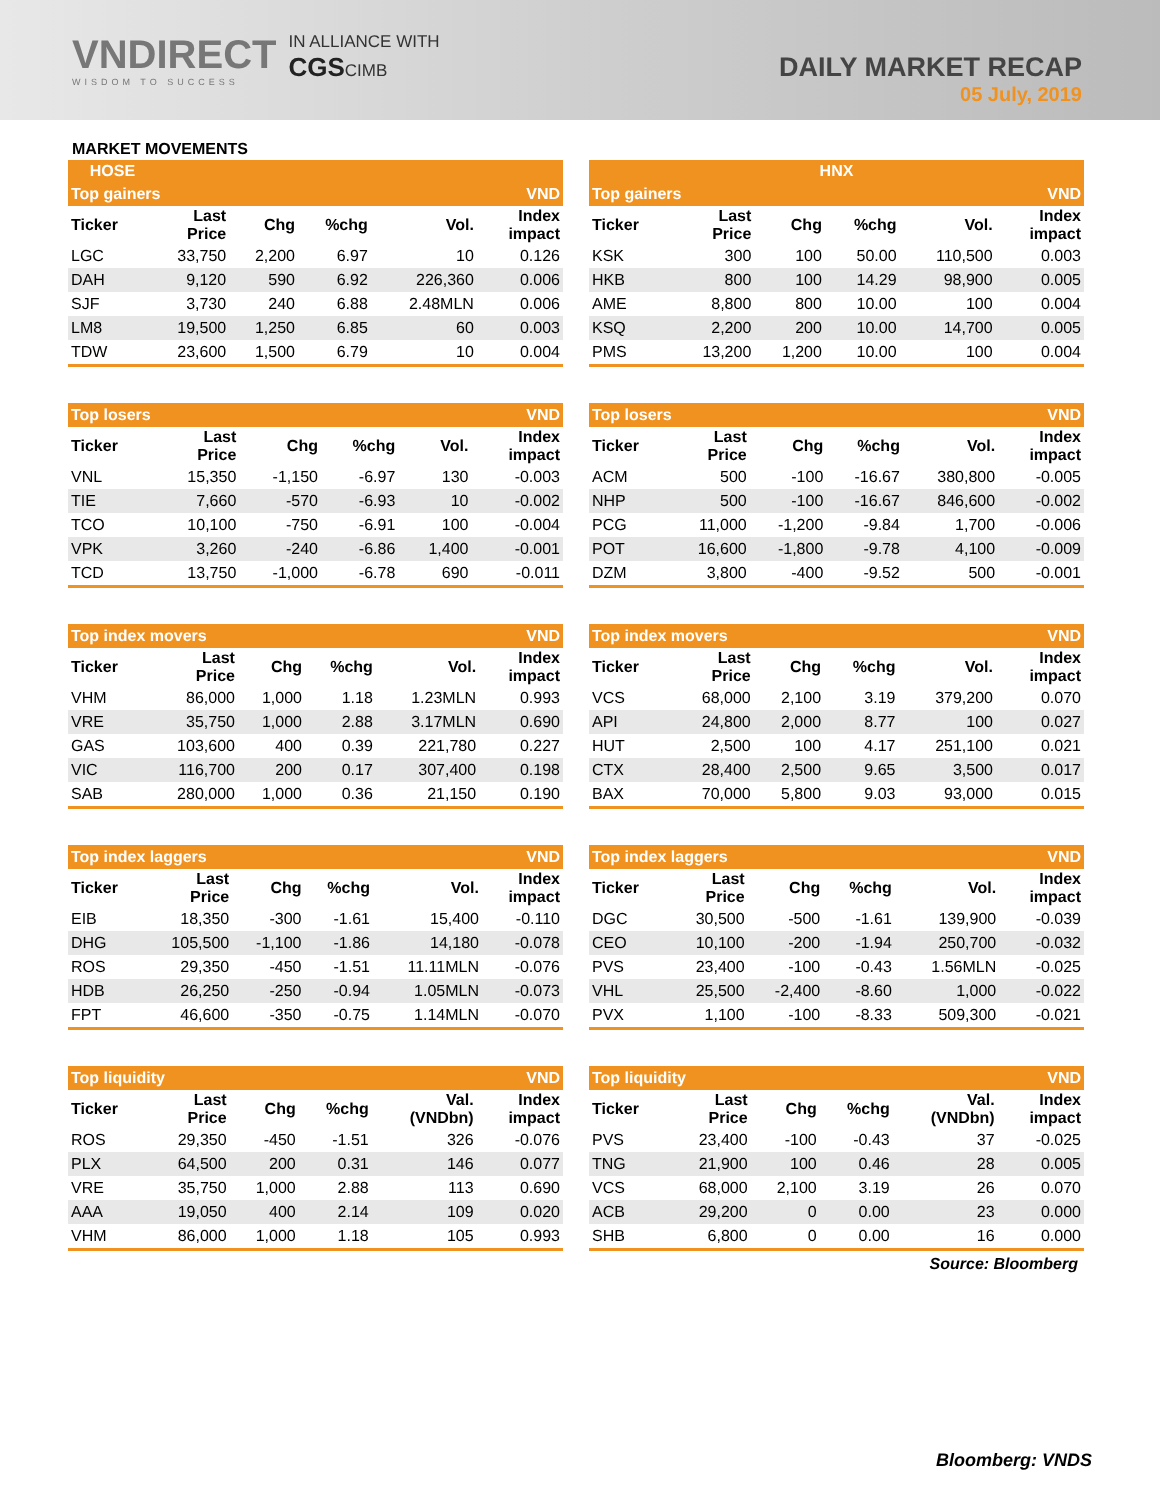VNDIRECT
WISDOM TO SUCCESS
IN ALLIANCE WITH
CGSCIMB
DAILY MARKET RECAP
05 July, 2019
MARKET MOVEMENTS
HOSE HNX
| Top gainers | | | | | VND |
| Ticker | Last Price | Chg | %chg | Vol. | Index impact |
| LGC | 33,750 | 2,200 | 6.97 | 10 | 0.126 |
| DAH | 9,120 | 590 | 6.92 | 226,360 | 0.006 |
| SJF | 3,730 | 240 | 6.88 | 2.48MLN | 0.006 |
| LM8 | 19,500 | 1,250 | 6.85 | 60 | 0.003 |
| TDW | 23,600 | 1,500 | 6.79 | 10 | 0.004 |
| Top gainers | | | | | VND |
| Ticker | Last Price | Chg | %chg | Vol. | Index impact |
| KSK | 300 | 100 | 50.00 | 110,500 | 0.003 |
| HKB | 800 | 100 | 14.29 | 98,900 | 0.005 |
| AME | 8,800 | 800 | 10.00 | 100 | 0.004 |
| KSQ | 2,200 | 200 | 10.00 | 14,700 | 0.005 |
| PMS | 13,200 | 1,200 | 10.00 | 100 | 0.004 |
| Top losers | | | | | VND |
| Ticker | Last Price | Chg | %chg | Vol. | Index impact |
| VNL | 15,350 | -1,150 | -6.97 | 130 | -0.003 |
| TIE | 7,660 | -570 | -6.93 | 10 | -0.002 |
| TCO | 10,100 | -750 | -6.91 | 100 | -0.004 |
| VPK | 3,260 | -240 | -6.86 | 1,400 | -0.001 |
| TCD | 13,750 | -1,000 | -6.78 | 690 | -0.011 |
| Top losers | | | | | VND |
| Ticker | Last Price | Chg | %chg | Vol. | Index impact |
| ACM | 500 | -100 | -16.67 | 380,800 | -0.005 |
| NHP | 500 | -100 | -16.67 | 846,600 | -0.002 |
| PCG | 11,000 | -1,200 | -9.84 | 1,700 | -0.006 |
| POT | 16,600 | -1,800 | -9.78 | 4,100 | -0.009 |
| DZM | 3,800 | -400 | -9.52 | 500 | -0.001 |
| Top index movers | | | | | VND |
| Ticker | Last Price | Chg | %chg | Vol. | Index impact |
| VHM | 86,000 | 1,000 | 1.18 | 1.23MLN | 0.993 |
| VRE | 35,750 | 1,000 | 2.88 | 3.17MLN | 0.690 |
| GAS | 103,600 | 400 | 0.39 | 221,780 | 0.227 |
| VIC | 116,700 | 200 | 0.17 | 307,400 | 0.198 |
| SAB | 280,000 | 1,000 | 0.36 | 21,150 | 0.190 |
| Top index movers | | | | | VND |
| Ticker | Last Price | Chg | %chg | Vol. | Index impact |
| VCS | 68,000 | 2,100 | 3.19 | 379,200 | 0.070 |
| API | 24,800 | 2,000 | 8.77 | 100 | 0.027 |
| HUT | 2,500 | 100 | 4.17 | 251,100 | 0.021 |
| CTX | 28,400 | 2,500 | 9.65 | 3,500 | 0.017 |
| BAX | 70,000 | 5,800 | 9.03 | 93,000 | 0.015 |
| Top index laggers | | | | | VND |
| Ticker | Last Price | Chg | %chg | Vol. | Index impact |
| EIB | 18,350 | -300 | -1.61 | 15,400 | -0.110 |
| DHG | 105,500 | -1,100 | -1.86 | 14,180 | -0.078 |
| ROS | 29,350 | -450 | -1.51 | 11.11MLN | -0.076 |
| HDB | 26,250 | -250 | -0.94 | 1.05MLN | -0.073 |
| FPT | 46,600 | -350 | -0.75 | 1.14MLN | -0.070 |
| Top index laggers | | | | | VND |
| Ticker | Last Price | Chg | %chg | Vol. | Index impact |
| DGC | 30,500 | -500 | -1.61 | 139,900 | -0.039 |
| CEO | 10,100 | -200 | -1.94 | 250,700 | -0.032 |
| PVS | 23,400 | -100 | -0.43 | 1.56MLN | -0.025 |
| VHL | 25,500 | -2,400 | -8.60 | 1,000 | -0.022 |
| PVX | 1,100 | -100 | -8.33 | 509,300 | -0.021 |
| Top liquidity | | | | | VND |
| Ticker | Last Price | Chg | %chg | Val. (VNDbn) | Index impact |
| ROS | 29,350 | -450 | -1.51 | 326 | -0.076 |
| PLX | 64,500 | 200 | 0.31 | 146 | 0.077 |
| VRE | 35,750 | 1,000 | 2.88 | 113 | 0.690 |
| AAA | 19,050 | 400 | 2.14 | 109 | 0.020 |
| VHM | 86,000 | 1,000 | 1.18 | 105 | 0.993 |
| Top liquidity | | | | | VND |
| Ticker | Last Price | Chg | %chg | Val. (VNDbn) | Index impact |
| PVS | 23,400 | -100 | -0.43 | 37 | -0.025 |
| TNG | 21,900 | 100 | 0.46 | 28 | 0.005 |
| VCS | 68,000 | 2,100 | 3.19 | 26 | 0.070 |
| ACB | 29,200 | 0 | 0.00 | 23 | 0.000 |
| SHB | 6,800 | 0 | 0.00 | 16 | 0.000 |
Source: Bloomberg
Bloomberg: VNDS